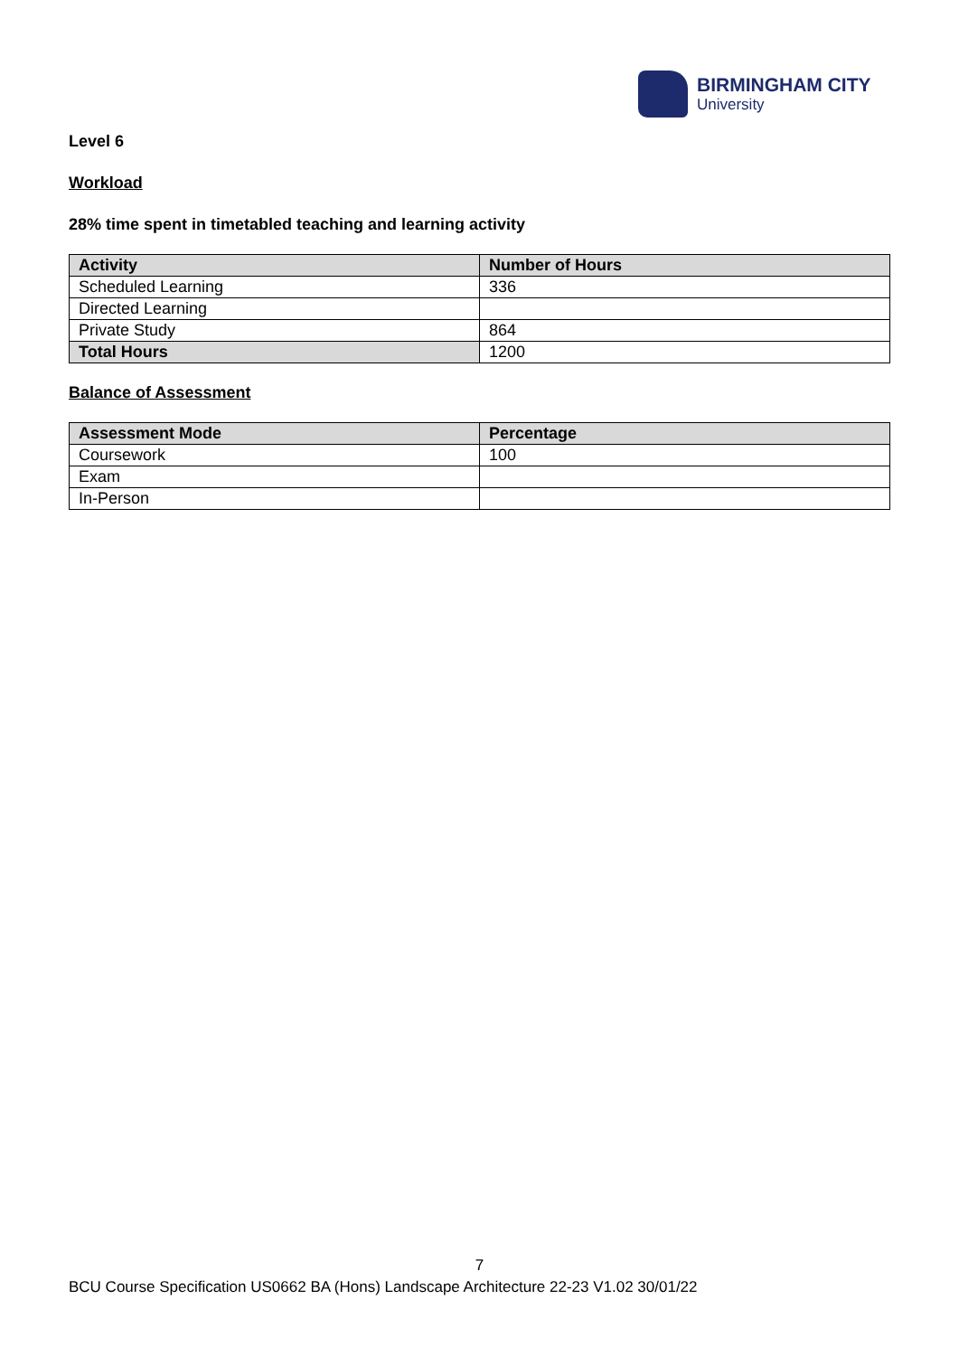BIRMINGHAM CITY
University
Level 6
Workload
28% time spent in timetabled teaching and learning activity
| Activity | Number of Hours |
| --- | --- |
| Scheduled Learning | 336 |
| Directed Learning | |
| Private Study | 864 |
| Total Hours | 1200 |
Balance of Assessment
| Assessment Mode | Percentage |
| --- | --- |
| Coursework | 100 |
| Exam | |
| In-Person | |
7
BCU Course Specification US0662 BA (Hons) Landscape Architecture 22-23 V1.02 30/01/22